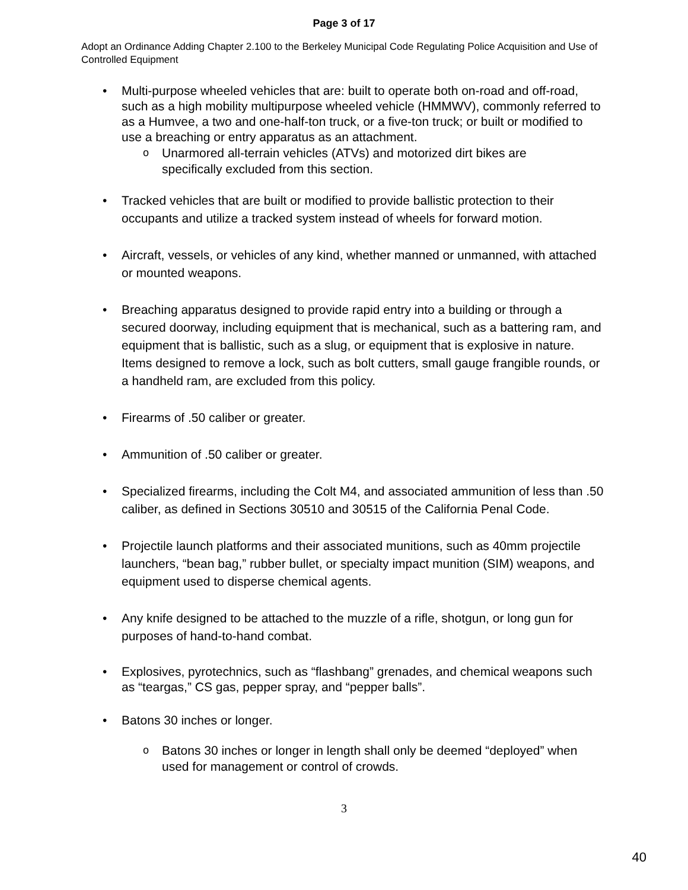Page 3 of 17
Adopt an Ordinance Adding Chapter 2.100 to the Berkeley Municipal Code Regulating Police Acquisition and Use of Controlled Equipment
Multi-purpose wheeled vehicles that are: built to operate both on-road and off-road, such as a high mobility multipurpose wheeled vehicle (HMMWV), commonly referred to as a Humvee, a two and one-half-ton truck, or a five-ton truck; or built or modified to use a breaching or entry apparatus as an attachment.
Unarmored all-terrain vehicles (ATVs) and motorized dirt bikes are specifically excluded from this section.
Tracked vehicles that are built or modified to provide ballistic protection to their occupants and utilize a tracked system instead of wheels for forward motion.
Aircraft, vessels, or vehicles of any kind, whether manned or unmanned, with attached or mounted weapons.
Breaching apparatus designed to provide rapid entry into a building or through a secured doorway, including equipment that is mechanical, such as a battering ram, and equipment that is ballistic, such as a slug, or equipment that is explosive in nature. Items designed to remove a lock, such as bolt cutters, small gauge frangible rounds, or a handheld ram, are excluded from this policy.
Firearms of .50 caliber or greater.
Ammunition of .50 caliber or greater.
Specialized firearms, including the Colt M4, and associated ammunition of less than .50 caliber, as defined in Sections 30510 and 30515 of the California Penal Code.
Projectile launch platforms and their associated munitions, such as 40mm projectile launchers, “bean bag,” rubber bullet, or specialty impact munition (SIM) weapons, and equipment used to disperse chemical agents.
Any knife designed to be attached to the muzzle of a rifle, shotgun, or long gun for purposes of hand-to-hand combat.
Explosives, pyrotechnics, such as “flashbang” grenades, and chemical weapons such as “teargas,” CS gas, pepper spray, and “pepper balls”.
Batons 30 inches or longer.
Batons 30 inches or longer in length shall only be deemed “deployed” when used for management or control of crowds.
3
40